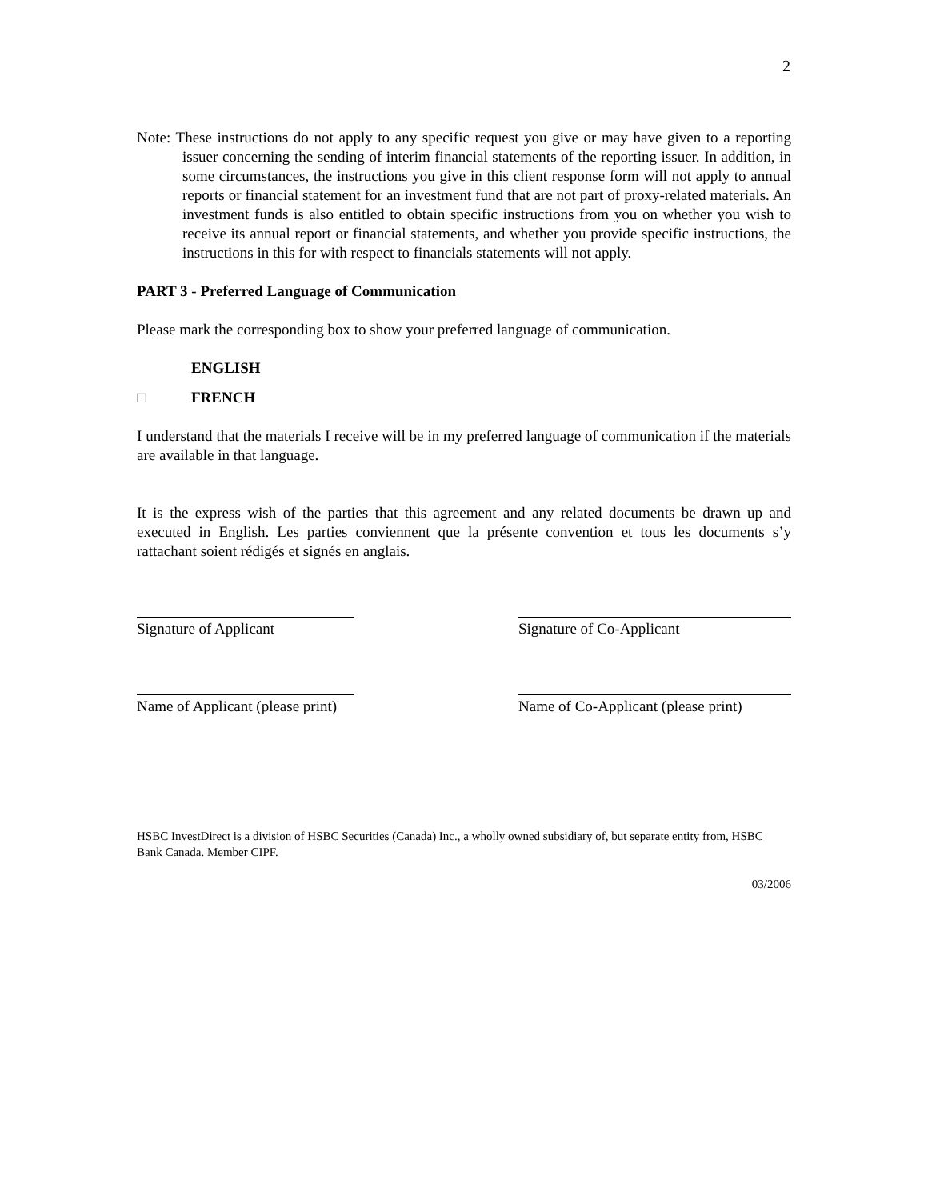2
Note: These instructions do not apply to any specific request you give or may have given to a reporting issuer concerning the sending of interim financial statements of the reporting issuer. In addition, in some circumstances, the instructions you give in this client response form will not apply to annual reports or financial statement for an investment fund that are not part of proxy-related materials. An investment funds is also entitled to obtain specific instructions from you on whether you wish to receive its annual report or financial statements, and whether you provide specific instructions, the instructions in this for with respect to financials statements will not apply.
PART 3 - Preferred Language of Communication
Please mark the corresponding box to show your preferred language of communication.
ENGLISH
□ FRENCH
I understand that the materials I receive will be in my preferred language of communication if the materials are available in that language.
It is the express wish of the parties that this agreement and any related documents be drawn up and executed in English. Les parties conviennent que la présente convention et tous les documents s’y rattachant soient rédigés et signés en anglais.
Signature of Applicant Signature of Co-Applicant
Name of Applicant (please print)
Name of Co-Applicant (please print)
HSBC InvestDirect is a division of HSBC Securities (Canada) Inc., a wholly owned subsidiary of, but separate entity from, HSBC Bank Canada. Member CIPF.
03/2006